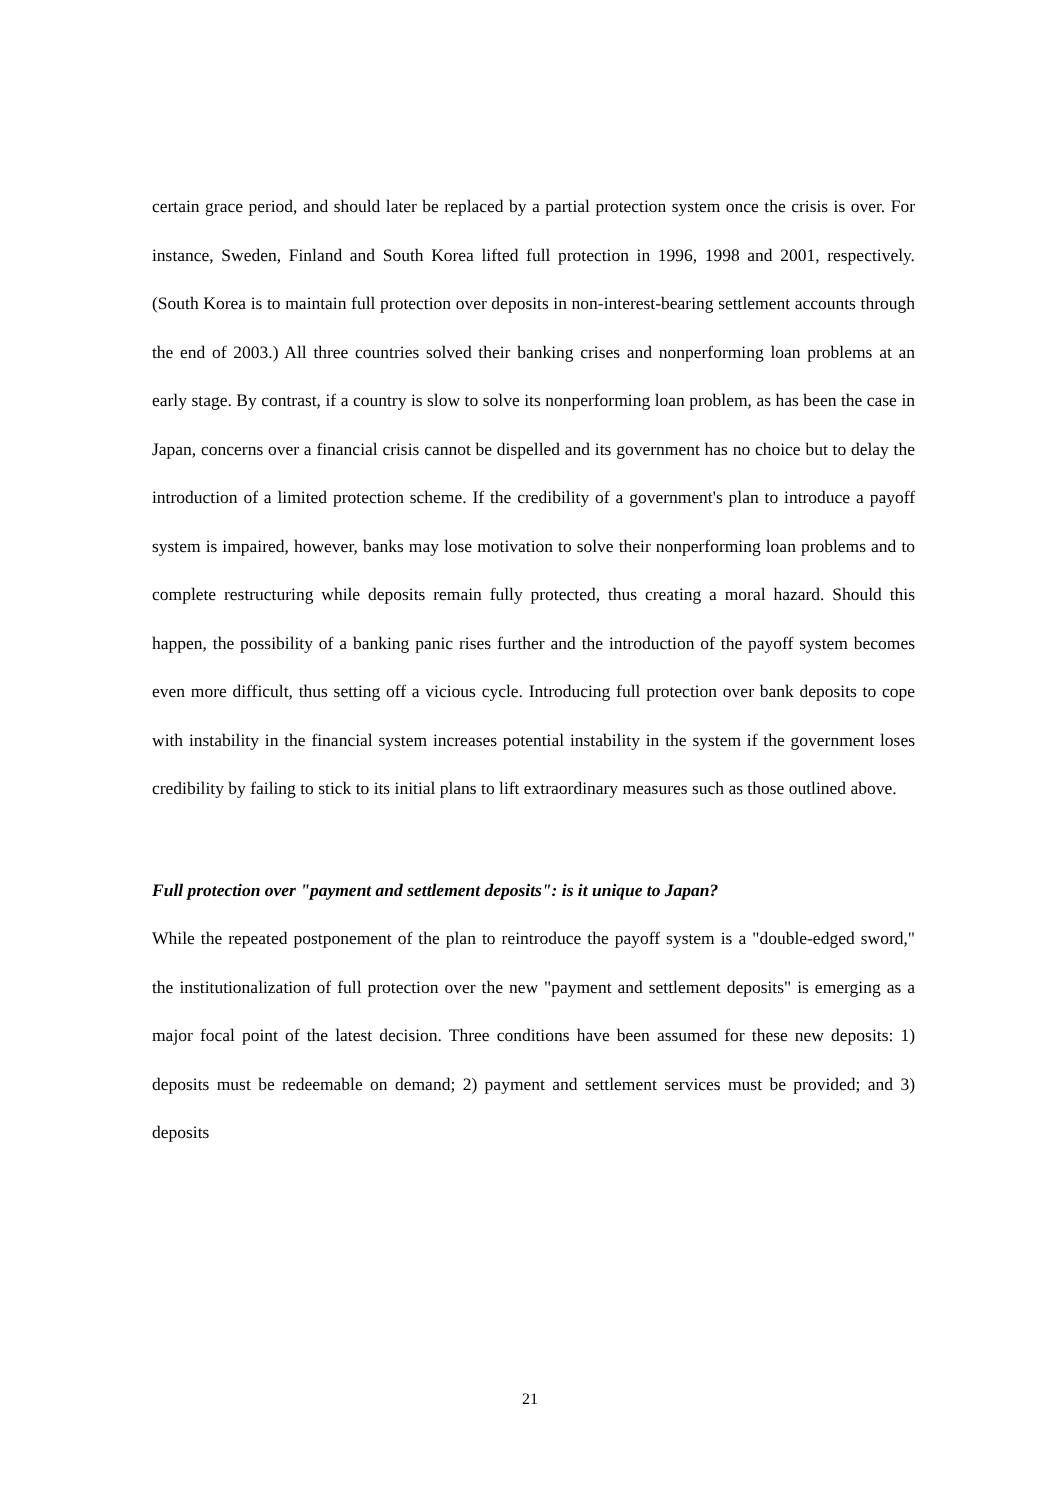certain grace period, and should later be replaced by a partial protection system once the crisis is over. For instance, Sweden, Finland and South Korea lifted full protection in 1996, 1998 and 2001, respectively. (South Korea is to maintain full protection over deposits in non-interest-bearing settlement accounts through the end of 2003.) All three countries solved their banking crises and nonperforming loan problems at an early stage. By contrast, if a country is slow to solve its nonperforming loan problem, as has been the case in Japan, concerns over a financial crisis cannot be dispelled and its government has no choice but to delay the introduction of a limited protection scheme. If the credibility of a government's plan to introduce a payoff system is impaired, however, banks may lose motivation to solve their nonperforming loan problems and to complete restructuring while deposits remain fully protected, thus creating a moral hazard. Should this happen, the possibility of a banking panic rises further and the introduction of the payoff system becomes even more difficult, thus setting off a vicious cycle. Introducing full protection over bank deposits to cope with instability in the financial system increases potential instability in the system if the government loses credibility by failing to stick to its initial plans to lift extraordinary measures such as those outlined above.
Full protection over "payment and settlement deposits": is it unique to Japan?
While the repeated postponement of the plan to reintroduce the payoff system is a "double-edged sword," the institutionalization of full protection over the new "payment and settlement deposits" is emerging as a major focal point of the latest decision. Three conditions have been assumed for these new deposits: 1) deposits must be redeemable on demand; 2) payment and settlement services must be provided; and 3) deposits
21